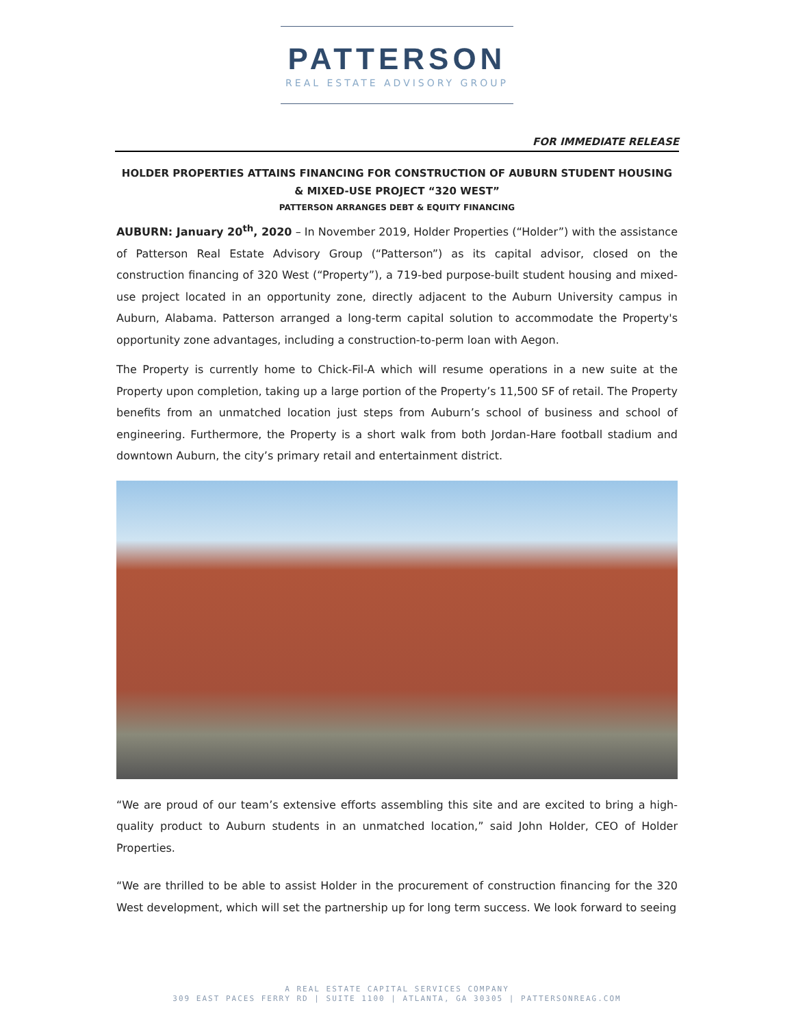PATTERSON
REAL ESTATE ADVISORY GROUP
FOR IMMEDIATE RELEASE
HOLDER PROPERTIES ATTAINS FINANCING FOR CONSTRUCTION OF AUBURN STUDENT HOUSING & MIXED-USE PROJECT “320 WEST”
PATTERSON ARRANGES DEBT & EQUITY FINANCING
AUBURN: January 20<sup>th</sup>, 2020 – In November 2019, Holder Properties (“Holder”) with the assistance of Patterson Real Estate Advisory Group (“Patterson”) as its capital advisor, closed on the construction financing of 320 West (“Property”), a 719-bed purpose-built student housing and mixed-use project located in an opportunity zone, directly adjacent to the Auburn University campus in Auburn, Alabama. Patterson arranged a long-term capital solution to accommodate the Property's opportunity zone advantages, including a construction-to-perm loan with Aegon.
The Property is currently home to Chick-Fil-A which will resume operations in a new suite at the Property upon completion, taking up a large portion of the Property’s 11,500 SF of retail. The Property benefits from an unmatched location just steps from Auburn’s school of business and school of engineering. Furthermore, the Property is a short walk from both Jordan-Hare football stadium and downtown Auburn, the city’s primary retail and entertainment district.
“We are proud of our team’s extensive efforts assembling this site and are excited to bring a high-quality product to Auburn students in an unmatched location,” said John Holder, CEO of Holder Properties.
“We are thrilled to be able to assist Holder in the procurement of construction financing for the 320 West development, which will set the partnership up for long term success. We look forward to seeing
A REAL ESTATE CAPITAL SERVICES COMPANY
309 EAST PACES FERRY RD | SUITE 1100 | ATLANTA, GA 30305 | PATTERSONREAG.COM